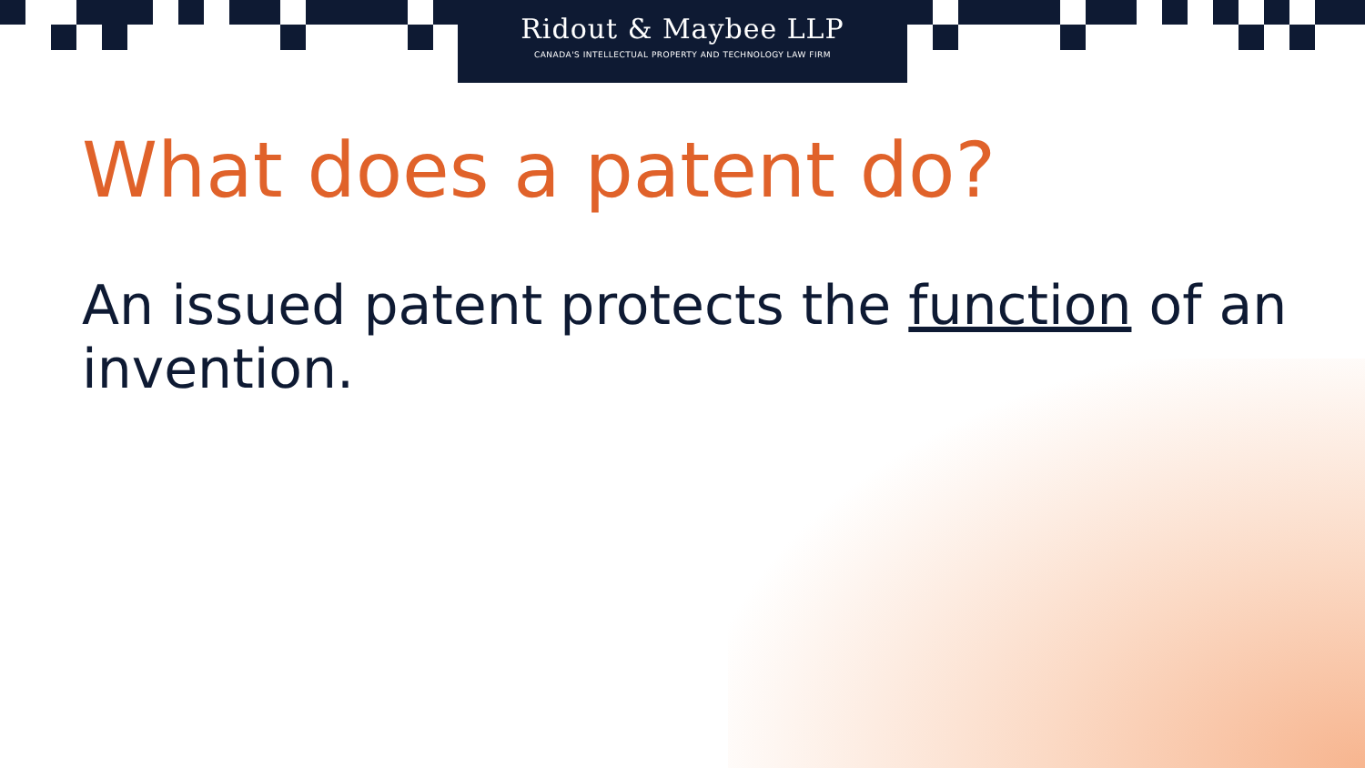Ridout & Maybee LLP
CANADA'S INTELLECTUAL PROPERTY AND TECHNOLOGY LAW FIRM
What does a patent do?
An issued patent protects the function of an invention.